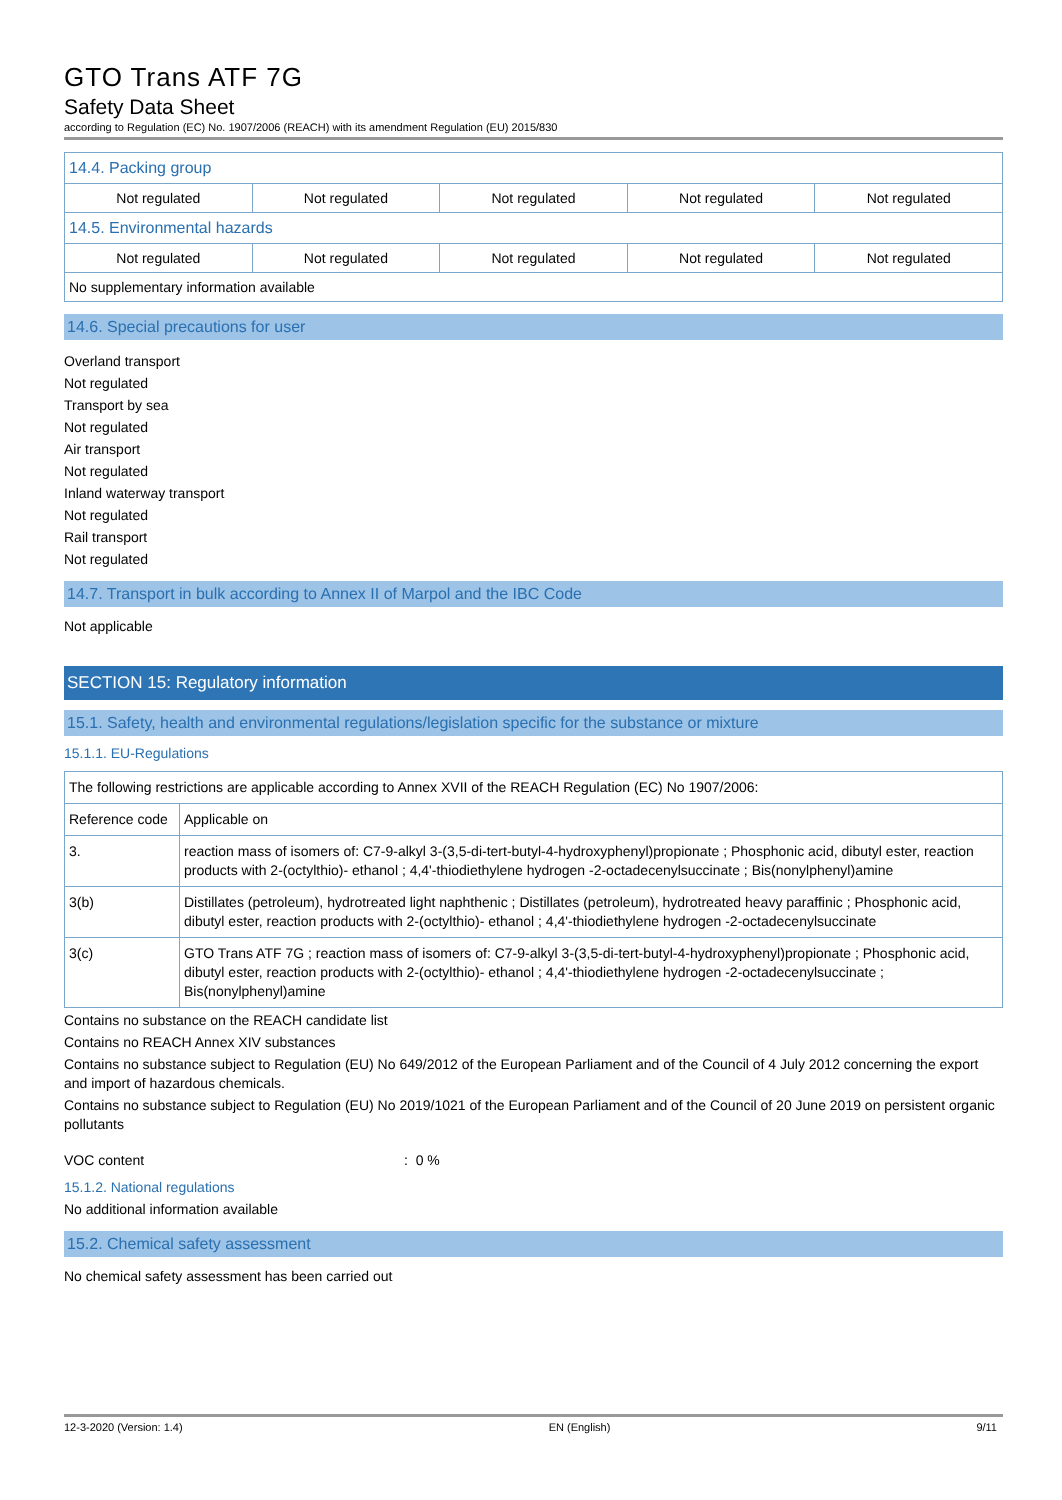GTO Trans ATF 7G
Safety Data Sheet
according to Regulation (EC) No. 1907/2006 (REACH) with its amendment Regulation (EU) 2015/830
| 14.4. Packing group | | | | |
| Not regulated | Not regulated | Not regulated | Not regulated | Not regulated |
| 14.5. Environmental hazards | | | | |
| Not regulated | Not regulated | Not regulated | Not regulated | Not regulated |
| No supplementary information available | | | | |
14.6. Special precautions for user
Overland transport
Not regulated
Transport by sea
Not regulated
Air transport
Not regulated
Inland waterway transport
Not regulated
Rail transport
Not regulated
14.7. Transport in bulk according to Annex II of Marpol and the IBC Code
Not applicable
SECTION 15: Regulatory information
15.1. Safety, health and environmental regulations/legislation specific for the substance or mixture
15.1.1. EU-Regulations
| The following restrictions are applicable according to Annex XVII of the REACH Regulation (EC) No 1907/2006: | |
| Reference code | Applicable on |
| 3. | reaction mass of isomers of: C7-9-alkyl 3-(3,5-di-tert-butyl-4-hydroxyphenyl)propionate ; Phosphonic acid, dibutyl ester, reaction products with 2-(octylthio)- ethanol ; 4,4'-thiodiethylene hydrogen -2-octadecenylsuccinate ; Bis(nonylphenyl)amine |
| 3(b) | Distillates (petroleum), hydrotreated light naphthenic ; Distillates (petroleum), hydrotreated heavy paraffinic ; Phosphonic acid, dibutyl ester, reaction products with 2-(octylthio)- ethanol ; 4,4'-thiodiethylene hydrogen -2-octadecenylsuccinate |
| 3(c) | GTO Trans ATF 7G ; reaction mass of isomers of: C7-9-alkyl 3-(3,5-di-tert-butyl-4-hydroxyphenyl)propionate ; Phosphonic acid, dibutyl ester, reaction products with 2-(octylthio)- ethanol ; 4,4'-thiodiethylene hydrogen -2-octadecenylsuccinate ; Bis(nonylphenyl)amine |
Contains no substance on the REACH candidate list
Contains no REACH Annex XIV substances
Contains no substance subject to Regulation (EU) No 649/2012 of the European Parliament and of the Council of 4 July 2012 concerning the export and import of hazardous chemicals.
Contains no substance subject to Regulation (EU) No 2019/1021 of the European Parliament and of the Council of 20 June 2019 on persistent organic pollutants
VOC content: 0 %
15.1.2. National regulations
No additional information available
15.2. Chemical safety assessment
No chemical safety assessment has been carried out
12-3-2020 (Version: 1.4) EN (English) 9/11